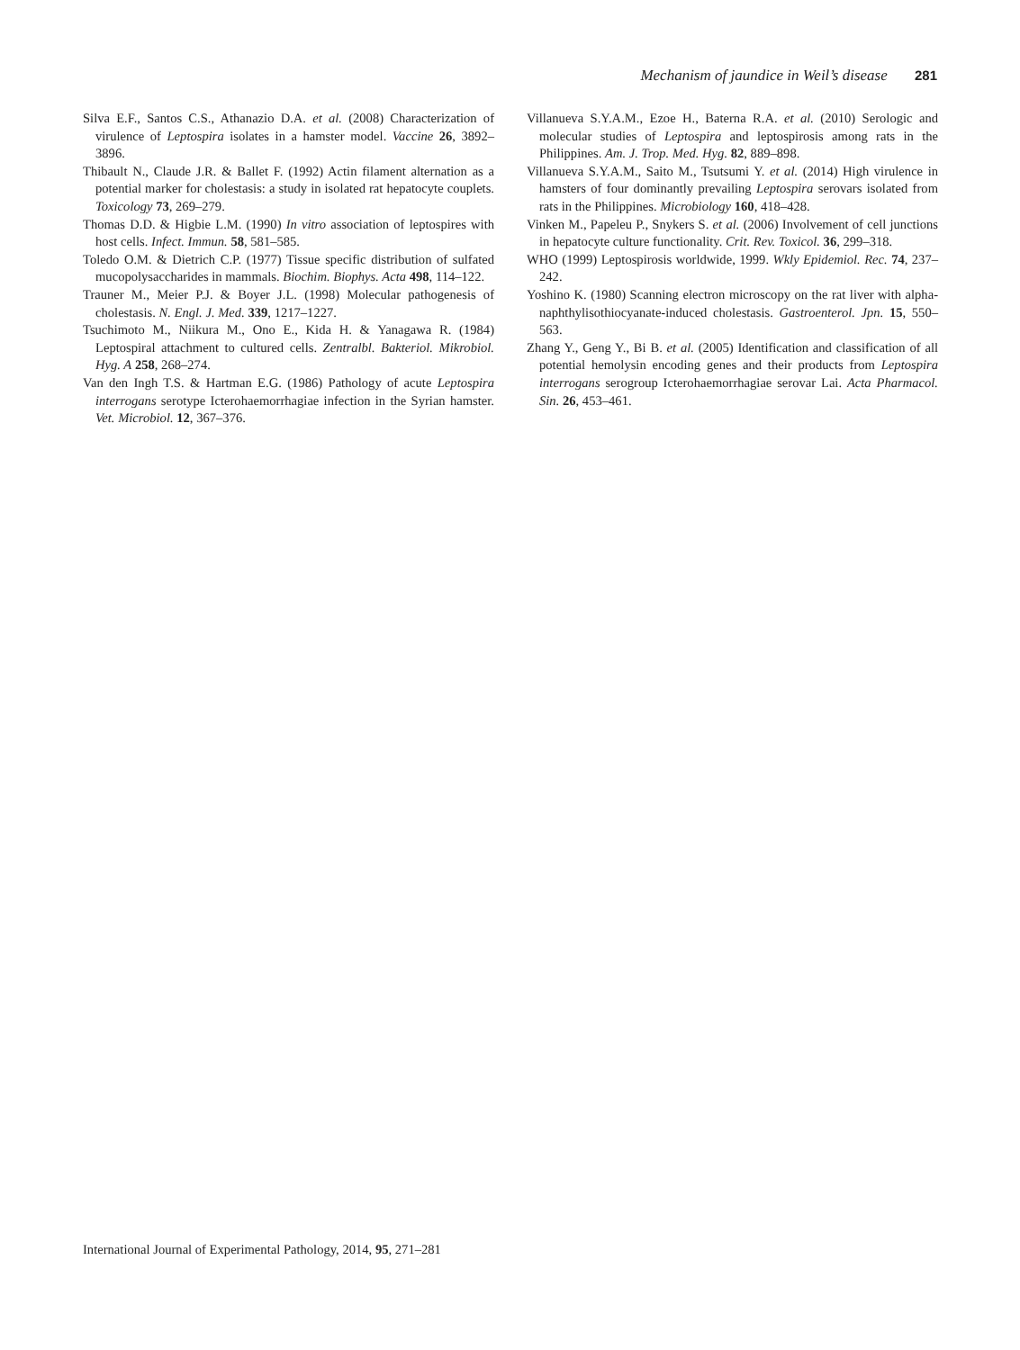Mechanism of jaundice in Weil’s disease 281
Silva E.F., Santos C.S., Athanazio D.A. et al. (2008) Characterization of virulence of Leptospira isolates in a hamster model. Vaccine 26, 3892–3896.
Thibault N., Claude J.R. & Ballet F. (1992) Actin filament alternation as a potential marker for cholestasis: a study in isolated rat hepatocyte couplets. Toxicology 73, 269–279.
Thomas D.D. & Higbie L.M. (1990) In vitro association of leptospires with host cells. Infect. Immun. 58, 581–585.
Toledo O.M. & Dietrich C.P. (1977) Tissue specific distribution of sulfated mucopolysaccharides in mammals. Biochim. Biophys. Acta 498, 114–122.
Trauner M., Meier P.J. & Boyer J.L. (1998) Molecular pathogenesis of cholestasis. N. Engl. J. Med. 339, 1217–1227.
Tsuchimoto M., Niikura M., Ono E., Kida H. & Yanagawa R. (1984) Leptospiral attachment to cultured cells. Zentralbl. Bakteriol. Mikrobiol. Hyg. A 258, 268–274.
Van den Ingh T.S. & Hartman E.G. (1986) Pathology of acute Leptospira interrogans serotype Icterohaemorrhagiae infection in the Syrian hamster. Vet. Microbiol. 12, 367–376.
Villanueva S.Y.A.M., Ezoe H., Baterna R.A. et al. (2010) Serologic and molecular studies of Leptospira and leptospirosis among rats in the Philippines. Am. J. Trop. Med. Hyg. 82, 889–898.
Villanueva S.Y.A.M., Saito M., Tsutsumi Y. et al. (2014) High virulence in hamsters of four dominantly prevailing Leptospira serovars isolated from rats in the Philippines. Microbiology 160, 418–428.
Vinken M., Papeleu P., Snykers S. et al. (2006) Involvement of cell junctions in hepatocyte culture functionality. Crit. Rev. Toxicol. 36, 299–318.
WHO (1999) Leptospirosis worldwide, 1999. Wkly Epidemiol. Rec. 74, 237–242.
Yoshino K. (1980) Scanning electron microscopy on the rat liver with alpha- naphthylisothiocyanate-induced cholestasis. Gastroenterol. Jpn. 15, 550–563.
Zhang Y., Geng Y., Bi B. et al. (2005) Identification and classification of all potential hemolysin encoding genes and their products from Leptospira interrogans serogroup Icterohaemorrhagiae serovar Lai. Acta Pharmacol. Sin. 26, 453–461.
International Journal of Experimental Pathology, 2014, 95, 271–281